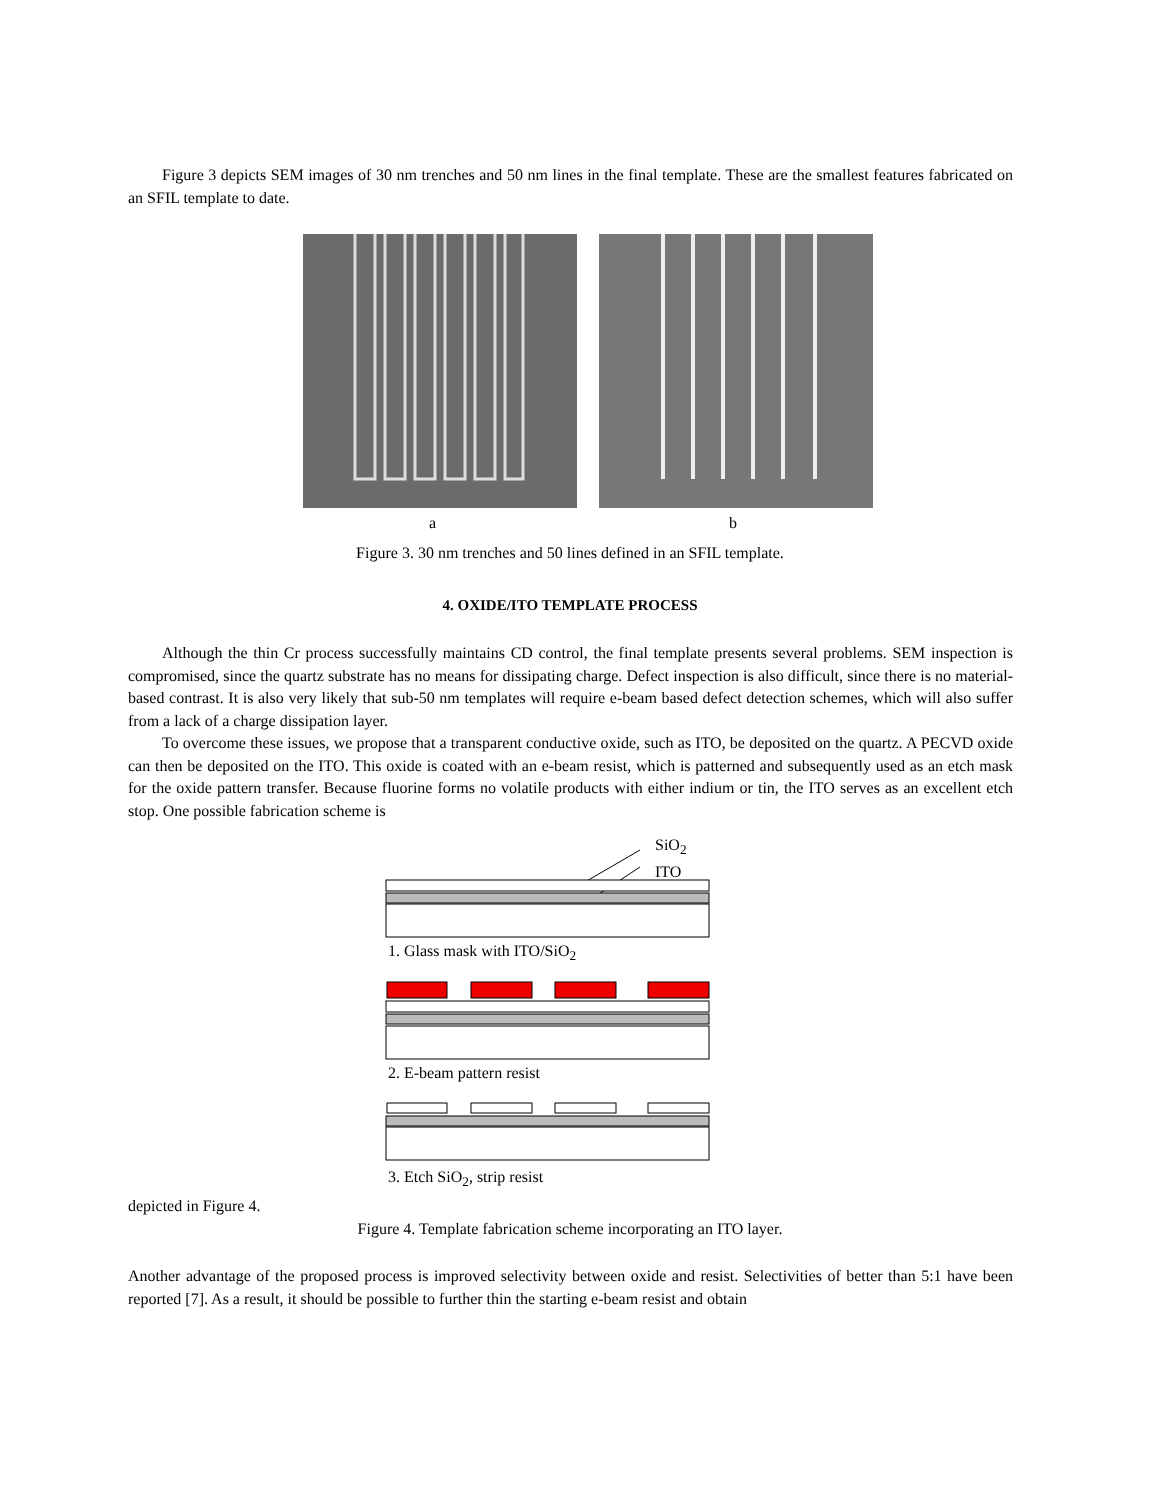Figure 3 depicts SEM images of 30 nm trenches and 50 nm lines in the final template. These are the smallest features fabricated on an SFIL template to date.
a b
Figure 3. 30 nm trenches and 50 lines defined in an SFIL template.
4. OXIDE/ITO TEMPLATE PROCESS
Although the thin Cr process successfully maintains CD control, the final template presents several problems. SEM inspection is compromised, since the quartz substrate has no means for dissipating charge. Defect inspection is also difficult, since there is no material-based contrast. It is also very likely that sub-50 nm templates will require e-beam based defect detection schemes, which will also suffer from a lack of a charge dissipation layer.
To overcome these issues, we propose that a transparent conductive oxide, such as ITO, be deposited on the quartz. A PECVD oxide can then be deposited on the ITO. This oxide is coated with an e-beam resist, which is patterned and subsequently used as an etch mask for the oxide pattern transfer. Because fluorine forms no volatile products with either indium or tin, the ITO serves as an excellent etch stop. One possible fabrication scheme is
SiO<sub>2</sub>
ITO
1. Glass mask with ITO/SiO<sub>2</sub>
2. E-beam pattern resist
3. Etch SiO<sub>2</sub>, strip resist
depicted in Figure 4.
Figure 4. Template fabrication scheme incorporating an ITO layer.
Another advantage of the proposed process is improved selectivity between oxide and resist. Selectivities of better than 5:1 have been reported [7]. As a result, it should be possible to further thin the starting e-beam resist and obtain